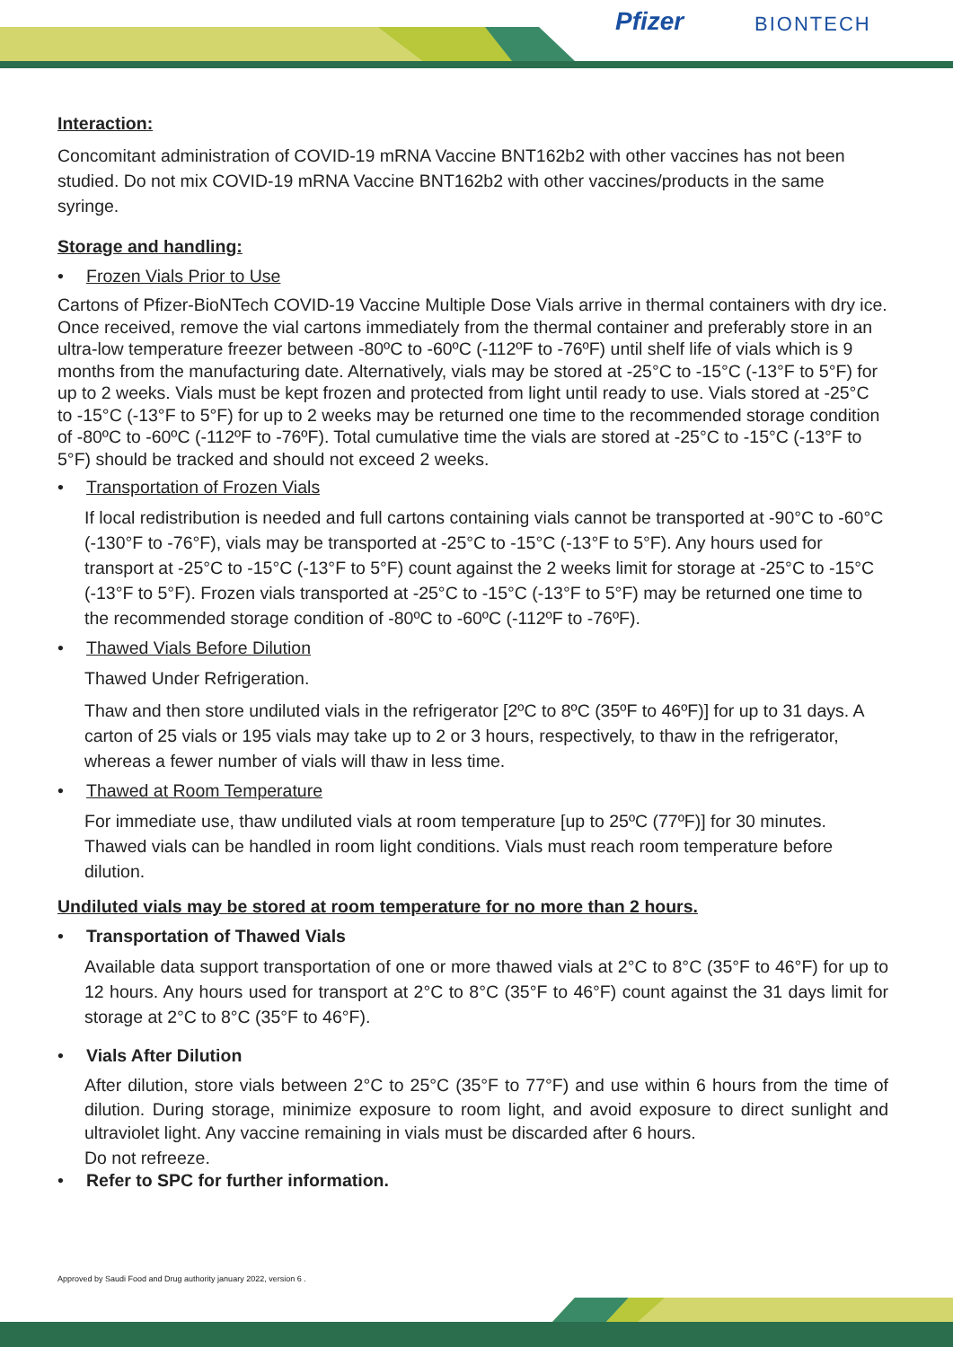Pfizer BIONTECH
Interaction:
Concomitant administration of COVID-19 mRNA Vaccine BNT162b2 with other vaccines has not been studied. Do not mix COVID-19 mRNA Vaccine BNT162b2 with other vaccines/products in the same syringe.
Storage and handling:
• Frozen Vials Prior to Use
Cartons of Pfizer-BioNTech COVID-19 Vaccine Multiple Dose Vials arrive in thermal containers with dry ice. Once received, remove the vial cartons immediately from the thermal container and preferably store in an ultra-low temperature freezer between -80ºC to -60ºC (-112ºF to -76ºF) until shelf life of vials which is 9 months from the manufacturing date. Alternatively, vials may be stored at -25°C to -15°C (-13°F to 5°F) for up to 2 weeks. Vials must be kept frozen and protected from light until ready to use. Vials stored at -25°C to -15°C (-13°F to 5°F) for up to 2 weeks may be returned one time to the recommended storage condition of -80ºC to -60ºC (-112ºF to -76ºF). Total cumulative time the vials are stored at -25°C to -15°C (-13°F to 5°F) should be tracked and should not exceed 2 weeks.
• Transportation of Frozen Vials
If local redistribution is needed and full cartons containing vials cannot be transported at -90°C to -60°C (-130°F to -76°F), vials may be transported at -25°C to -15°C (-13°F to 5°F). Any hours used for transport at -25°C to -15°C (-13°F to 5°F) count against the 2 weeks limit for storage at -25°C to -15°C (-13°F to 5°F). Frozen vials transported at -25°C to -15°C (-13°F to 5°F) may be returned one time to the recommended storage condition of -80ºC to -60ºC (-112ºF to -76ºF).
• Thawed Vials Before Dilution
Thawed Under Refrigeration.
Thaw and then store undiluted vials in the refrigerator [2ºC to 8ºC (35ºF to 46ºF)] for up to 31 days. A carton of 25 vials or 195 vials may take up to 2 or 3 hours, respectively, to thaw in the refrigerator, whereas a fewer number of vials will thaw in less time.
• Thawed at Room Temperature
For immediate use, thaw undiluted vials at room temperature [up to 25ºC (77ºF)] for 30 minutes. Thawed vials can be handled in room light conditions. Vials must reach room temperature before dilution.
Undiluted vials may be stored at room temperature for no more than 2 hours.
• Transportation of Thawed Vials
Available data support transportation of one or more thawed vials at 2°C to 8°C (35°F to 46°F) for up to 12 hours. Any hours used for transport at 2°C to 8°C (35°F to 46°F) count against the 31 days limit for storage at 2°C to 8°C (35°F to 46°F).
• Vials After Dilution
After dilution, store vials between 2°C to 25°C (35°F to 77°F) and use within 6 hours from the time of dilution. During storage, minimize exposure to room light, and avoid exposure to direct sunlight and ultraviolet light. Any vaccine remaining in vials must be discarded after 6 hours.
Do not refreeze.
• Refer to SPC for further information.
Approved by Saudi Food and Drug authority january 2022, version 6 .